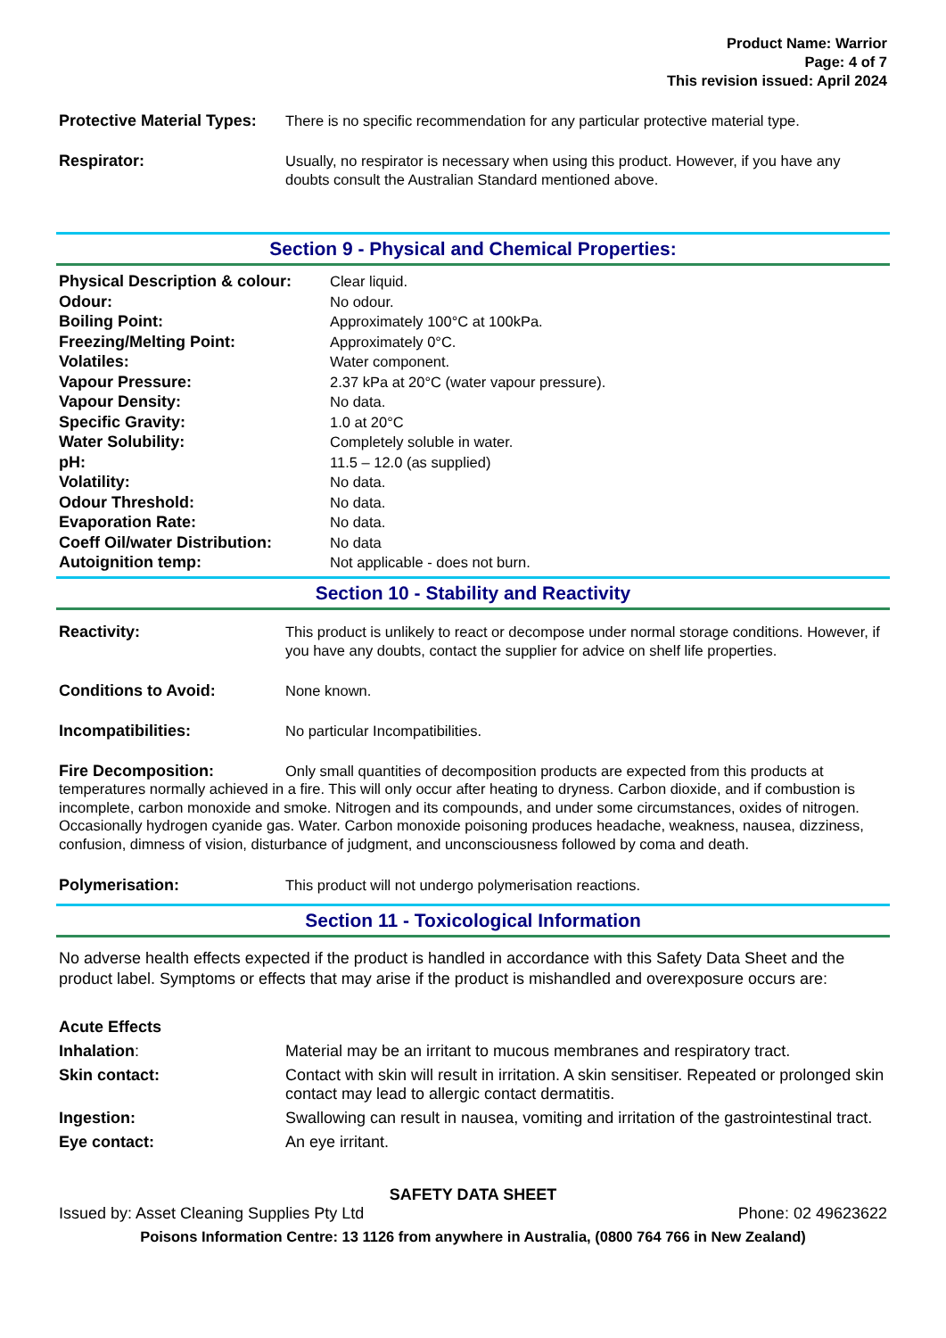Product Name: Warrior
Page: 4 of 7
This revision issued: April 2024
Protective Material Types:
There is no specific recommendation for any particular protective material type.
Respirator: Usually, no respirator is necessary when using this product. However, if you have any doubts consult the Australian Standard mentioned above.
Section 9 - Physical and Chemical Properties:
| Physical Description & colour: | Clear liquid. |
| Odour: | No odour. |
| Boiling Point: | Approximately 100°C at 100kPa. |
| Freezing/Melting Point: | Approximately 0°C. |
| Volatiles: | Water component. |
| Vapour Pressure: | 2.37 kPa at 20°C (water vapour pressure). |
| Vapour Density: | No data. |
| Specific Gravity: | 1.0 at 20°C |
| Water Solubility: | Completely soluble in water. |
| pH: | 11.5 – 12.0 (as supplied) |
| Volatility: | No data. |
| Odour Threshold: | No data. |
| Evaporation Rate: | No data. |
| Coeff Oil/water Distribution: | No data |
| Autoignition temp: | Not applicable - does not burn. |
Section 10 - Stability and Reactivity
Reactivity: This product is unlikely to react or decompose under normal storage conditions. However, if you have any doubts, contact the supplier for advice on shelf life properties.
Conditions to Avoid: None known.
Incompatibilities: No particular Incompatibilities.
Fire Decomposition: Only small quantities of decomposition products are expected from this products at temperatures normally achieved in a fire. This will only occur after heating to dryness. Carbon dioxide, and if combustion is incomplete, carbon monoxide and smoke. Nitrogen and its compounds, and under some circumstances, oxides of nitrogen. Occasionally hydrogen cyanide gas. Water. Carbon monoxide poisoning produces headache, weakness, nausea, dizziness, confusion, dimness of vision, disturbance of judgment, and unconsciousness followed by coma and death.
Polymerisation: This product will not undergo polymerisation reactions.
Section 11 - Toxicological Information
No adverse health effects expected if the product is handled in accordance with this Safety Data Sheet and the product label. Symptoms or effects that may arise if the product is mishandled and overexposure occurs are:
Acute Effects
Inhalation: Material may be an irritant to mucous membranes and respiratory tract.
Skin contact: Contact with skin will result in irritation. A skin sensitiser. Repeated or prolonged skin contact may lead to allergic contact dermatitis.
Ingestion: Swallowing can result in nausea, vomiting and irritation of the gastrointestinal tract.
Eye contact: An eye irritant.
SAFETY DATA SHEET
Issued by: Asset Cleaning Supplies Pty Ltd Phone: 02 49623622
Poisons Information Centre: 13 1126 from anywhere in Australia, (0800 764 766 in New Zealand)